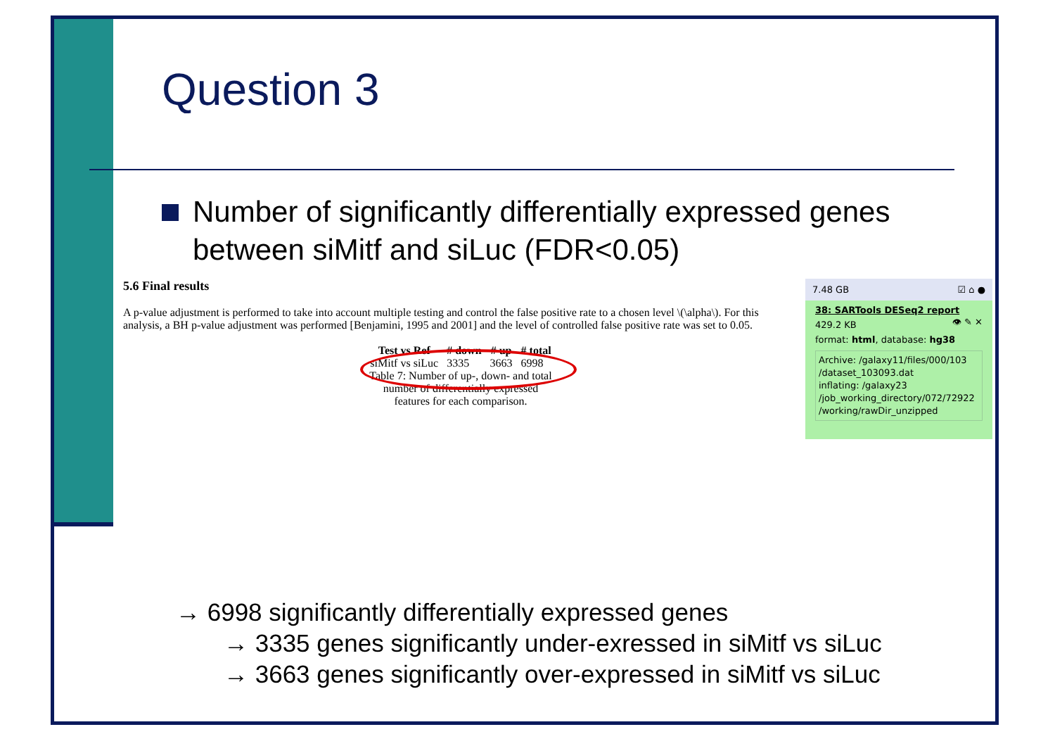Question 3
Number of significantly differentially expressed genes between siMitf and siLuc (FDR<0.05)
5.6 Final results
A p-value adjustment is performed to take into account multiple testing and control the false positive rate to a chosen level \(\alpha\). For this analysis, a BH p-value adjustment was performed [Benjamini, 1995 and 2001] and the level of controlled false positive rate was set to 0.05.
| Test vs Ref | # down | # up | # total |
| --- | --- | --- | --- |
| siMitf vs siLuc | 3335 | 3663 | 6998 |
Table 7: Number of up-, down- and total number of differentially expressed features for each comparison.
7.48 GB ☑ ⌂ ●
38: SARTools DESeq2 report 👁 ✎ ✕
429.2 KB
format: html, database: hg38
Archive: /galaxy11/files/000/103 /dataset_103093.dat
inflating: /galaxy23 /job_working_directory/072/72922 /working/rawDir_unzipped
→ 6998 significantly differentially expressed genes
→ 3335 genes significantly under-exressed in siMitf vs siLuc
→ 3663 genes significantly over-expressed in siMitf vs siLuc